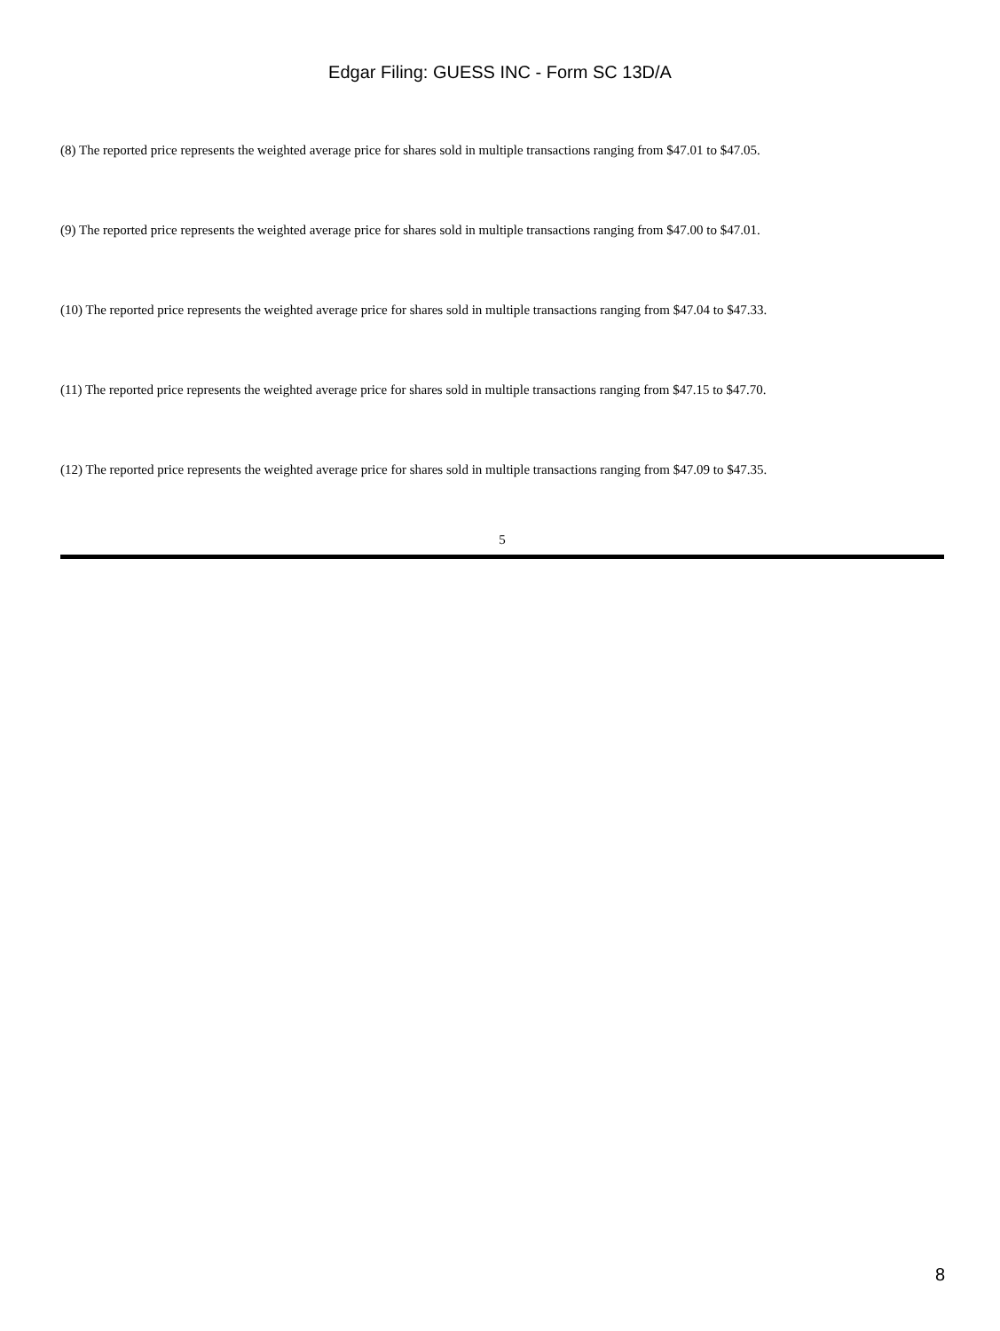Edgar Filing: GUESS INC - Form SC 13D/A
(8) The reported price represents the weighted average price for shares sold in multiple transactions ranging from $47.01 to $47.05.
(9) The reported price represents the weighted average price for shares sold in multiple transactions ranging from $47.00 to $47.01.
(10) The reported price represents the weighted average price for shares sold in multiple transactions ranging from $47.04 to $47.33.
(11) The reported price represents the weighted average price for shares sold in multiple transactions ranging from $47.15 to $47.70.
(12) The reported price represents the weighted average price for shares sold in multiple transactions ranging from $47.09 to $47.35.
5
8